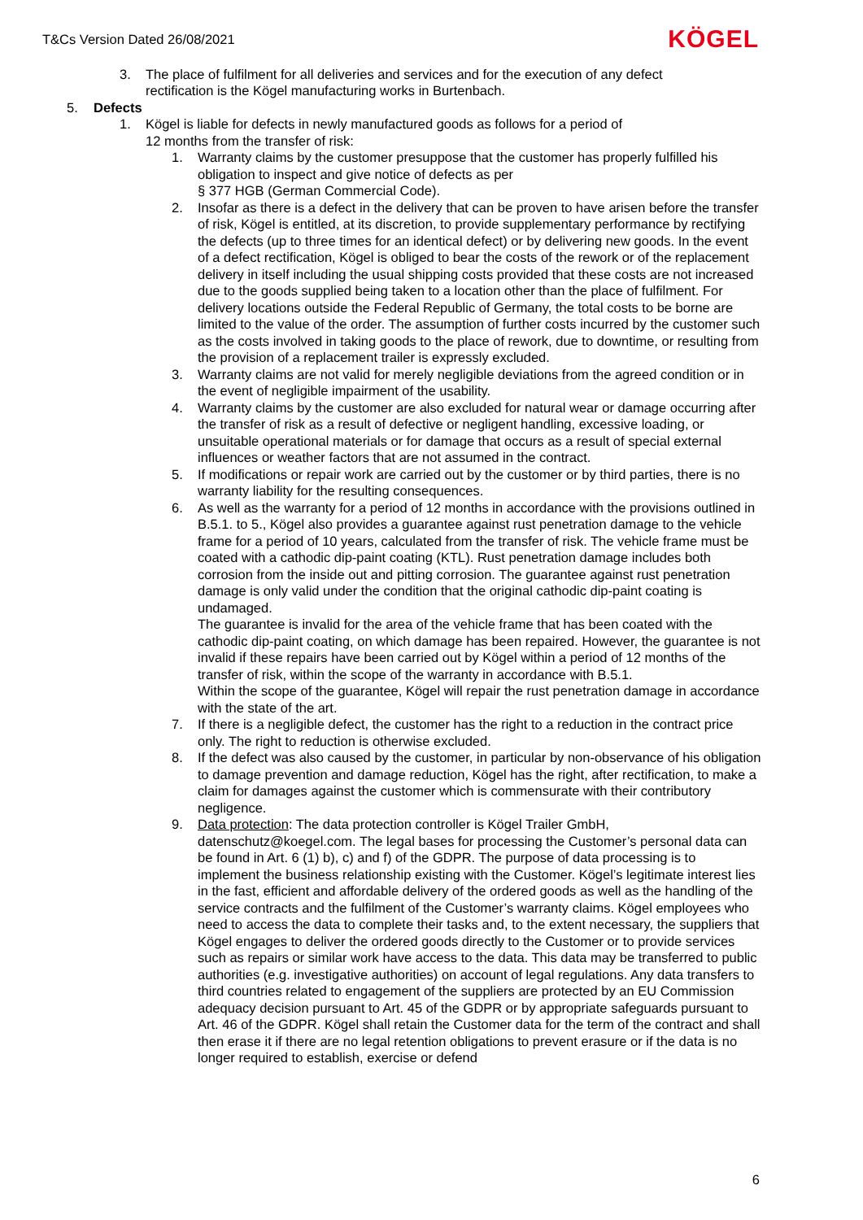T&Cs Version Dated 26/08/2021 KÖGEL
3. The place of fulfilment for all deliveries and services and for the execution of any defect rectification is the Kögel manufacturing works in Burtenbach.
5. Defects
1. Kögel is liable for defects in newly manufactured goods as follows for a period of
12 months from the transfer of risk:
1. Warranty claims by the customer presuppose that the customer has properly fulfilled his obligation to inspect and give notice of defects as per
§ 377 HGB (German Commercial Code).
2. Insofar as there is a defect in the delivery that can be proven to have arisen before the transfer of risk, Kögel is entitled, at its discretion, to provide supplementary performance by rectifying the defects (up to three times for an identical defect) or by delivering new goods. In the event of a defect rectification, Kögel is obliged to bear the costs of the rework or of the replacement delivery in itself including the usual shipping costs provided that these costs are not increased due to the goods supplied being taken to a location other than the place of fulfilment. For delivery locations outside the Federal Republic of Germany, the total costs to be borne are limited to the value of the order. The assumption of further costs incurred by the customer such as the costs involved in taking goods to the place of rework, due to downtime, or resulting from the provision of a replacement trailer is expressly excluded.
3. Warranty claims are not valid for merely negligible deviations from the agreed condition or in the event of negligible impairment of the usability.
4. Warranty claims by the customer are also excluded for natural wear or damage occurring after the transfer of risk as a result of defective or negligent handling, excessive loading, or unsuitable operational materials or for damage that occurs as a result of special external influences or weather factors that are not assumed in the contract.
5. If modifications or repair work are carried out by the customer or by third parties, there is no warranty liability for the resulting consequences.
6. As well as the warranty for a period of 12 months in accordance with the provisions outlined in B.5.1. to 5., Kögel also provides a guarantee against rust penetration damage to the vehicle frame for a period of 10 years, calculated from the transfer of risk. The vehicle frame must be coated with a cathodic dip-paint coating (KTL). Rust penetration damage includes both corrosion from the inside out and pitting corrosion. The guarantee against rust penetration damage is only valid under the condition that the original cathodic dip-paint coating is undamaged.
The guarantee is invalid for the area of the vehicle frame that has been coated with the cathodic dip-paint coating, on which damage has been repaired. However, the guarantee is not invalid if these repairs have been carried out by Kögel within a period of 12 months of the transfer of risk, within the scope of the warranty in accordance with B.5.1.
Within the scope of the guarantee, Kögel will repair the rust penetration damage in accordance with the state of the art.
7. If there is a negligible defect, the customer has the right to a reduction in the contract price only. The right to reduction is otherwise excluded.
8. If the defect was also caused by the customer, in particular by non-observance of his obligation to damage prevention and damage reduction, Kögel has the right, after rectification, to make a claim for damages against the customer which is commensurate with their contributory negligence.
9. Data protection: The data protection controller is Kögel Trailer GmbH, datenschutz@koegel.com. The legal bases for processing the Customer’s personal data can be found in Art. 6 (1) b), c) and f) of the GDPR. The purpose of data processing is to implement the business relationship existing with the Customer. Kögel’s legitimate interest lies in the fast, efficient and affordable delivery of the ordered goods as well as the handling of the service contracts and the fulfilment of the Customer’s warranty claims. Kögel employees who need to access the data to complete their tasks and, to the extent necessary, the suppliers that Kögel engages to deliver the ordered goods directly to the Customer or to provide services such as repairs or similar work have access to the data. This data may be transferred to public authorities (e.g. investigative authorities) on account of legal regulations. Any data transfers to third countries related to engagement of the suppliers are protected by an EU Commission adequacy decision pursuant to Art. 45 of the GDPR or by appropriate safeguards pursuant to Art. 46 of the GDPR. Kögel shall retain the Customer data for the term of the contract and shall then erase it if there are no legal retention obligations to prevent erasure or if the data is no longer required to establish, exercise or defend
6